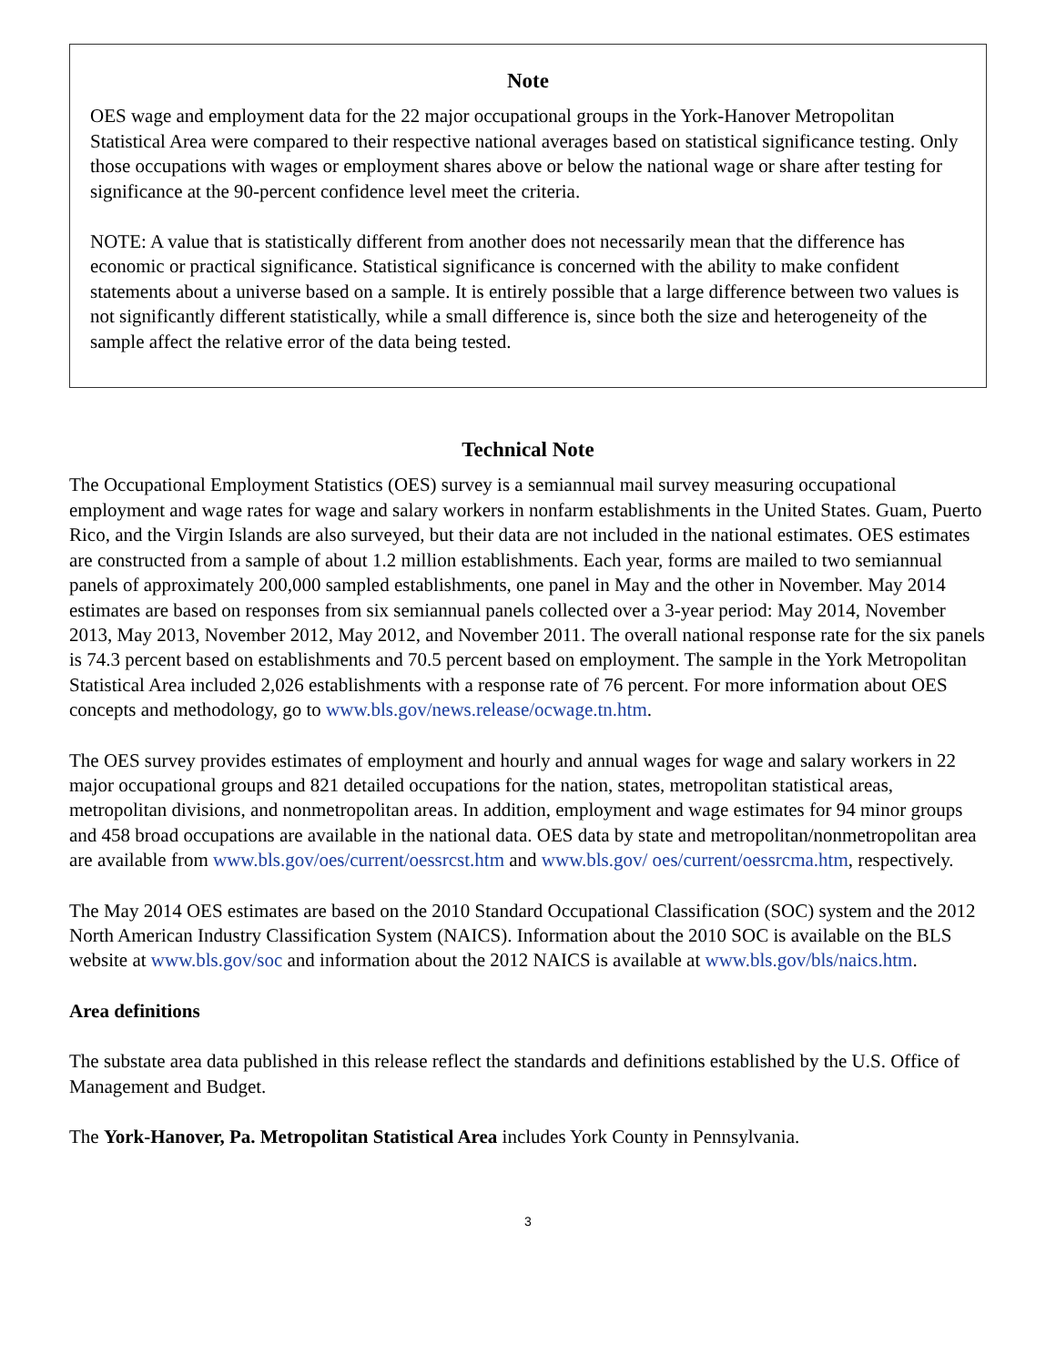Note
OES wage and employment data for the 22 major occupational groups in the York-Hanover Metropolitan Statistical Area were compared to their respective national averages based on statistical significance testing. Only those occupations with wages or employment shares above or below the national wage or share after testing for significance at the 90-percent confidence level meet the criteria.
NOTE: A value that is statistically different from another does not necessarily mean that the difference has economic or practical significance. Statistical significance is concerned with the ability to make confident statements about a universe based on a sample. It is entirely possible that a large difference between two values is not significantly different statistically, while a small difference is, since both the size and heterogeneity of the sample affect the relative error of the data being tested.
Technical Note
The Occupational Employment Statistics (OES) survey is a semiannual mail survey measuring occupational employment and wage rates for wage and salary workers in nonfarm establishments in the United States. Guam, Puerto Rico, and the Virgin Islands are also surveyed, but their data are not included in the national estimates. OES estimates are constructed from a sample of about 1.2 million establishments. Each year, forms are mailed to two semiannual panels of approximately 200,000 sampled establishments, one panel in May and the other in November. May 2014 estimates are based on responses from six semiannual panels collected over a 3-year period: May 2014, November 2013, May 2013, November 2012, May 2012, and November 2011. The overall national response rate for the six panels is 74.3 percent based on establishments and 70.5 percent based on employment. The sample in the York Metropolitan Statistical Area included 2,026 establishments with a response rate of 76 percent. For more information about OES concepts and methodology, go to www.bls.gov/news.release/ocwage.tn.htm.
The OES survey provides estimates of employment and hourly and annual wages for wage and salary workers in 22 major occupational groups and 821 detailed occupations for the nation, states, metropolitan statistical areas, metropolitan divisions, and nonmetropolitan areas. In addition, employment and wage estimates for 94 minor groups and 458 broad occupations are available in the national data. OES data by state and metropolitan/nonmetropolitan area are available from www.bls.gov/oes/current/oessrcst.htm and www.bls.gov/ oes/current/oessrcma.htm, respectively.
The May 2014 OES estimates are based on the 2010 Standard Occupational Classification (SOC) system and the 2012 North American Industry Classification System (NAICS). Information about the 2010 SOC is available on the BLS website at www.bls.gov/soc and information about the 2012 NAICS is available at www.bls.gov/bls/naics.htm.
Area definitions
The substate area data published in this release reflect the standards and definitions established by the U.S. Office of Management and Budget.
The York-Hanover, Pa. Metropolitan Statistical Area includes York County in Pennsylvania.
3